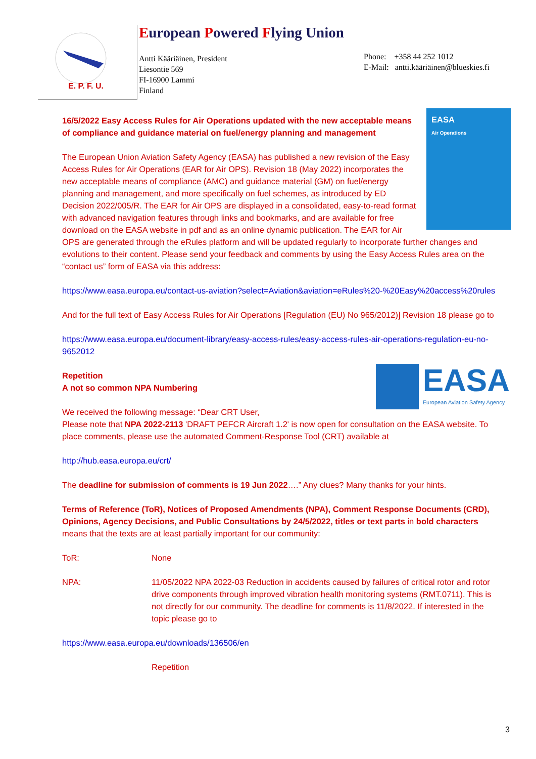E. P. F. U.
European Powered Flying Union
Antti Kääriäinen, President
Liesontie 569
FI-16900 Lammi
Finland
Phone: +358 44 252 1012
E-Mail: antti.kääriäinen@blueskies.fi
EASA
Air Operations
16/5/2022 Easy Access Rules for Air Operations updated with the new acceptable means of compliance and guidance material on fuel/energy planning and management
The European Union Aviation Safety Agency (EASA) has published a new revision of the Easy Access Rules for Air Operations (EAR for Air OPS). Revision 18 (May 2022) incorporates the new acceptable means of compliance (AMC) and guidance material (GM) on fuel/energy planning and management, and more specifically on fuel schemes, as introduced by ED Decision 2022/005/R. The EAR for Air OPS are displayed in a consolidated, easy-to-read format with advanced navigation features through links and bookmarks, and are available for free download on the EASA website in pdf and as an online dynamic publication. The EAR for Air OPS are generated through the eRules platform and will be updated regularly to incorporate further changes and evolutions to their content. Please send your feedback and comments by using the Easy Access Rules area on the “contact us” form of EASA via this address:
https://www.easa.europa.eu/contact-us-aviation?select=Aviation&aviation=eRules%20-%20Easy%20access%20rules
And for the full text of Easy Access Rules for Air Operations [Regulation (EU) No 965/2012)] Revision 18 please go to
https://www.easa.europa.eu/document-library/easy-access-rules/easy-access-rules-air-operations-regulation-eu-no-9652012
EASA
European Aviation Safety Agency
Repetition
A not so common NPA Numbering
We received the following message: “Dear CRT User,
Please note that NPA 2022-2113 'DRAFT PEFCR Aircraft 1.2' is now open for consultation on the EASA website. To place comments, please use the automated Comment-Response Tool (CRT) available at
http://hub.easa.europa.eu/crt/
The deadline for submission of comments is 19 Jun 2022….” Any clues? Many thanks for your hints.
Terms of Reference (ToR), Notices of Proposed Amendments (NPA), Comment Response Documents (CRD), Opinions, Agency Decisions, and Public Consultations by 24/5/2022, titles or text parts in bold characters means that the texts are at least partially important for our community:
ToR: None
NPA: 11/05/2022 NPA 2022-03 Reduction in accidents caused by failures of critical rotor and rotor drive components through improved vibration health monitoring systems (RMT.0711). This is not directly for our community. The deadline for comments is 11/8/2022. If interested in the topic please go to
https://www.easa.europa.eu/downloads/136506/en
Repetition
3